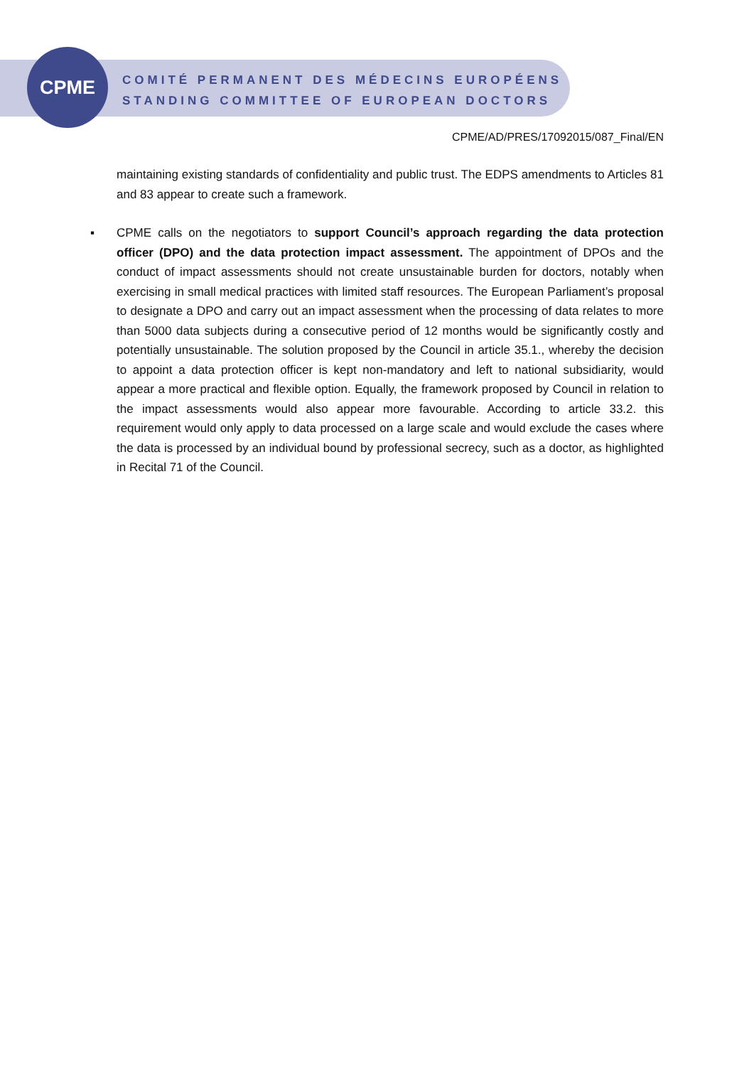CPME
COMITÉ PERMANENT DES MÉDECINS EUROPÉENS
STANDING COMMITTEE OF EUROPEAN DOCTORS
CPME/AD/PRES/17092015/087_Final/EN
maintaining existing standards of confidentiality and public trust. The EDPS amendments to Articles 81 and 83 appear to create such a framework.
▪ CPME calls on the negotiators to support Council’s approach regarding the data protection officer (DPO) and the data protection impact assessment. The appointment of DPOs and the conduct of impact assessments should not create unsustainable burden for doctors, notably when exercising in small medical practices with limited staff resources. The European Parliament’s proposal to designate a DPO and carry out an impact assessment when the processing of data relates to more than 5000 data subjects during a consecutive period of 12 months would be significantly costly and potentially unsustainable. The solution proposed by the Council in article 35.1., whereby the decision to appoint a data protection officer is kept non-mandatory and left to national subsidiarity, would appear a more practical and flexible option. Equally, the framework proposed by Council in relation to the impact assessments would also appear more favourable. According to article 33.2. this requirement would only apply to data processed on a large scale and would exclude the cases where the data is processed by an individual bound by professional secrecy, such as a doctor, as highlighted in Recital 71 of the Council.